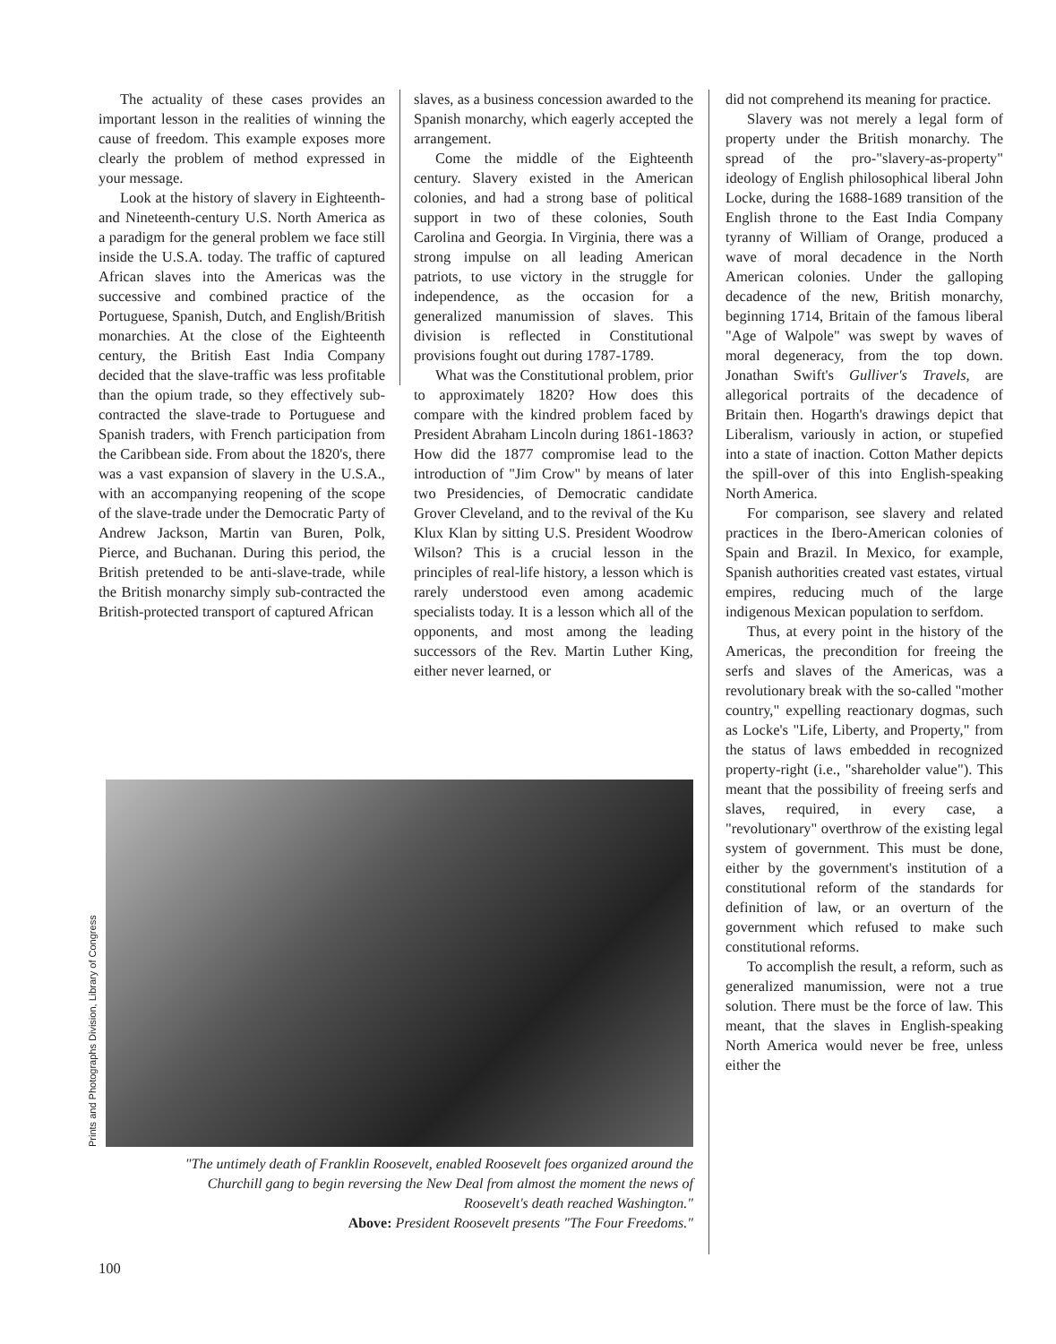The actuality of these cases provides an important lesson in the realities of winning the cause of freedom. This example exposes more clearly the problem of method expressed in your message.
Look at the history of slavery in Eighteenth- and Nineteenth-century U.S. North America as a paradigm for the general problem we face still inside the U.S.A. today. The traffic of captured African slaves into the Americas was the successive and combined practice of the Portuguese, Spanish, Dutch, and English/British monarchies. At the close of the Eighteenth century, the British East India Company decided that the slave-traffic was less profitable than the opium trade, so they effectively sub-contracted the slave-trade to Portuguese and Spanish traders, with French participation from the Caribbean side. From about the 1820's, there was a vast expansion of slavery in the U.S.A., with an accompanying reopening of the scope of the slave-trade under the Democratic Party of Andrew Jackson, Martin van Buren, Polk, Pierce, and Buchanan. During this period, the British pretended to be anti-slave-trade, while the British monarchy simply sub-contracted the British-protected transport of captured African
slaves, as a business concession awarded to the Spanish monarchy, which eagerly accepted the arrangement.
Come the middle of the Eighteenth century. Slavery existed in the American colonies, and had a strong base of political support in two of these colonies, South Carolina and Georgia. In Virginia, there was a strong impulse on all leading American patriots, to use victory in the struggle for independence, as the occasion for a generalized manumission of slaves. This division is reflected in Constitutional provisions fought out during 1787-1789.
What was the Constitutional problem, prior to approximately 1820? How does this compare with the kindred problem faced by President Abraham Lincoln during 1861-1863? How did the 1877 compromise lead to the introduction of "Jim Crow" by means of later two Presidencies, of Democratic candidate Grover Cleveland, and to the revival of the Ku Klux Klan by sitting U.S. President Woodrow Wilson? This is a crucial lesson in the principles of real-life history, a lesson which is rarely understood even among academic specialists today. It is a lesson which all of the opponents, and most among the leading successors of the Rev. Martin Luther King, either never learned, or
did not comprehend its meaning for practice.
Slavery was not merely a legal form of property under the British monarchy. The spread of the pro-"slavery-as-property" ideology of English philosophical liberal John Locke, during the 1688-1689 transition of the English throne to the East India Company tyranny of William of Orange, produced a wave of moral decadence in the North American colonies. Under the galloping decadence of the new, British monarchy, beginning 1714, Britain of the famous liberal "Age of Walpole" was swept by waves of moral degeneracy, from the top down. Jonathan Swift's Gulliver's Travels, are allegorical portraits of the decadence of Britain then. Hogarth's drawings depict that Liberalism, variously in action, or stupefied into a state of inaction. Cotton Mather depicts the spill-over of this into English-speaking North America.
For comparison, see slavery and related practices in the Ibero-American colonies of Spain and Brazil. In Mexico, for example, Spanish authorities created vast estates, virtual empires, reducing much of the large indigenous Mexican population to serfdom.
Thus, at every point in the history of the Americas, the precondition for freeing the serfs and slaves of the Americas, was a revolutionary break with the so-called "mother country," expelling reactionary dogmas, such as Locke's "Life, Liberty, and Property," from the status of laws embedded in recognized property-right (i.e., "shareholder value"). This meant that the possibility of freeing serfs and slaves, required, in every case, a "revolutionary" overthrow of the existing legal system of government. This must be done, either by the government's institution of a constitutional reform of the standards for definition of law, or an overturn of the government which refused to make such constitutional reforms.
To accomplish the result, a reform, such as generalized manumission, were not a true solution. There must be the force of law. This meant, that the slaves in English-speaking North America would never be free, unless either the
Prints and Photographs Division, Library of Congress
"The untimely death of Franklin Roosevelt, enabled Roosevelt foes organized around the Churchill gang to begin reversing the New Deal from almost the moment the news of Roosevelt's death reached Washington."
Above: President Roosevelt presents "The Four Freedoms."
100